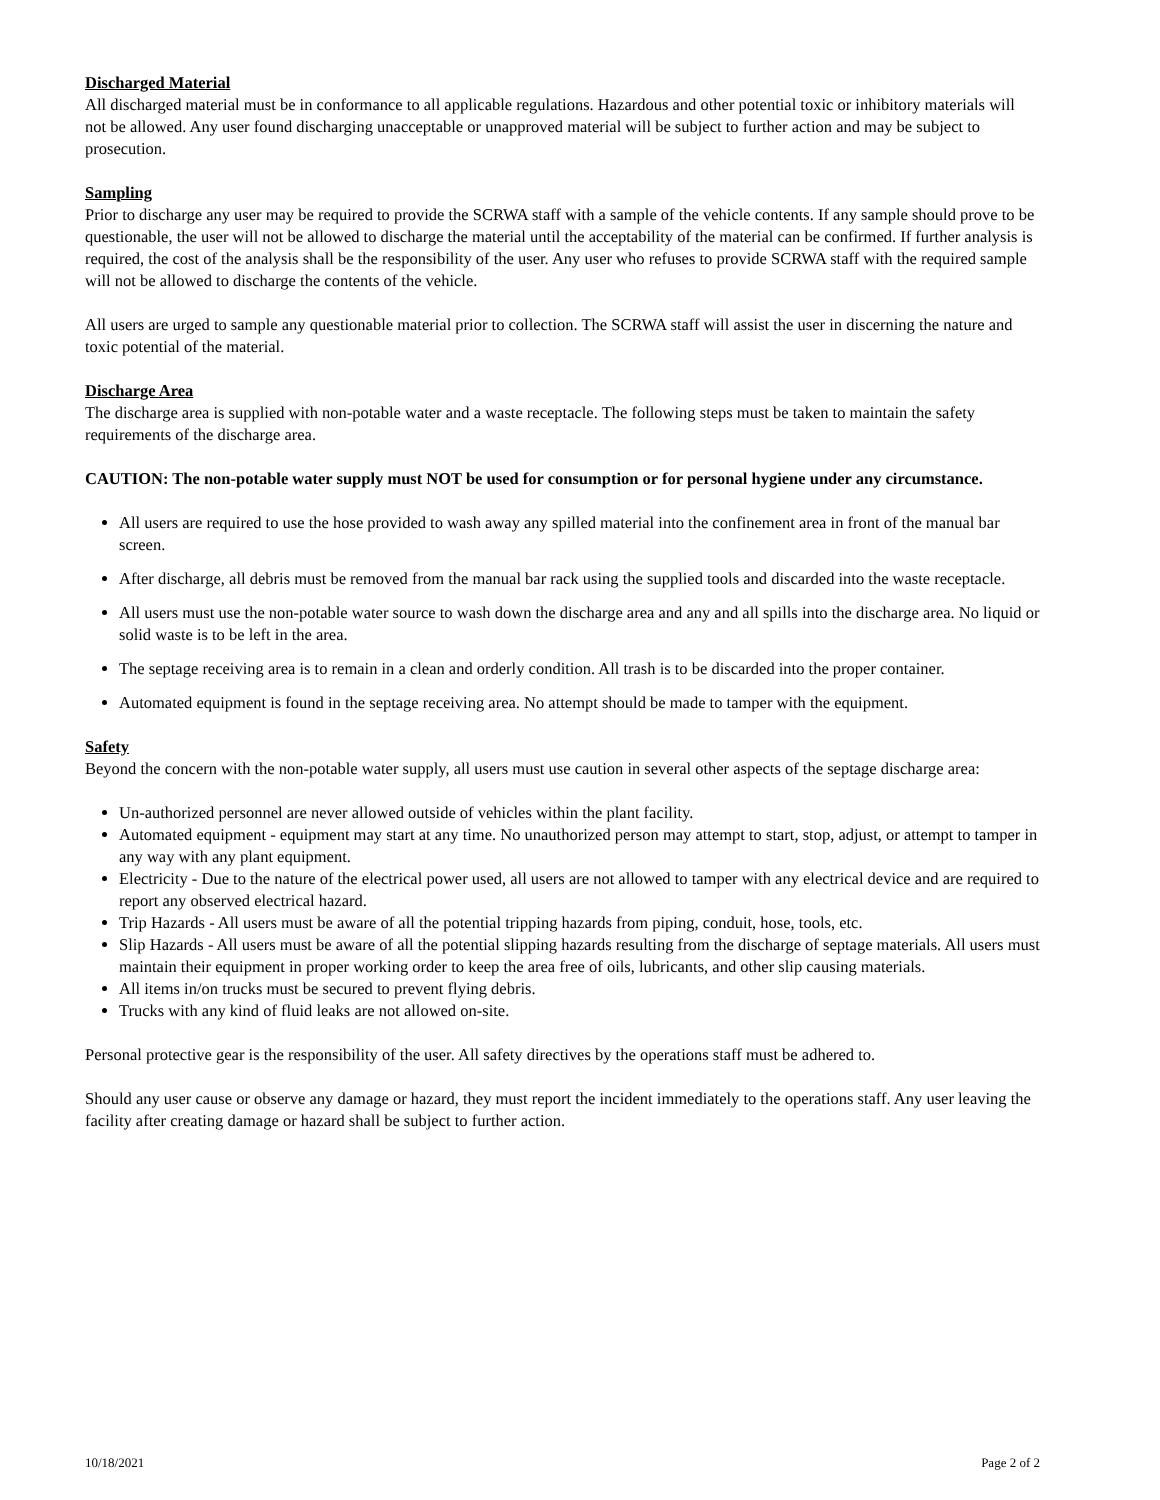Discharged Material
All discharged material must be in conformance to all applicable regulations. Hazardous and other potential toxic or inhibitory materials will not be allowed. Any user found discharging unacceptable or unapproved material will be subject to further action and may be subject to prosecution.
Sampling
Prior to discharge any user may be required to provide the SCRWA staff with a sample of the vehicle contents. If any sample should prove to be questionable, the user will not be allowed to discharge the material until the acceptability of the material can be confirmed. If further analysis is required, the cost of the analysis shall be the responsibility of the user. Any user who refuses to provide SCRWA staff with the required sample will not be allowed to discharge the contents of the vehicle.
All users are urged to sample any questionable material prior to collection. The SCRWA staff will assist the user in discerning the nature and toxic potential of the material.
Discharge Area
The discharge area is supplied with non-potable water and a waste receptacle. The following steps must be taken to maintain the safety requirements of the discharge area.
CAUTION: The non-potable water supply must NOT be used for consumption or for personal hygiene under any circumstance.
All users are required to use the hose provided to wash away any spilled material into the confinement area in front of the manual bar screen.
After discharge, all debris must be removed from the manual bar rack using the supplied tools and discarded into the waste receptacle.
All users must use the non-potable water source to wash down the discharge area and any and all spills into the discharge area. No liquid or solid waste is to be left in the area.
The septage receiving area is to remain in a clean and orderly condition. All trash is to be discarded into the proper container.
Automated equipment is found in the septage receiving area. No attempt should be made to tamper with the equipment.
Safety
Beyond the concern with the non-potable water supply, all users must use caution in several other aspects of the septage discharge area:
Un-authorized personnel are never allowed outside of vehicles within the plant facility.
Automated equipment - equipment may start at any time. No unauthorized person may attempt to start, stop, adjust, or attempt to tamper in any way with any plant equipment.
Electricity - Due to the nature of the electrical power used, all users are not allowed to tamper with any electrical device and are required to report any observed electrical hazard.
Trip Hazards - All users must be aware of all the potential tripping hazards from piping, conduit, hose, tools, etc.
Slip Hazards - All users must be aware of all the potential slipping hazards resulting from the discharge of septage materials. All users must maintain their equipment in proper working order to keep the area free of oils, lubricants, and other slip causing materials.
All items in/on trucks must be secured to prevent flying debris.
Trucks with any kind of fluid leaks are not allowed on-site.
Personal protective gear is the responsibility of the user. All safety directives by the operations staff must be adhered to.
Should any user cause or observe any damage or hazard, they must report the incident immediately to the operations staff. Any user leaving the facility after creating damage or hazard shall be subject to further action.
10/18/2021 Page 2 of 2